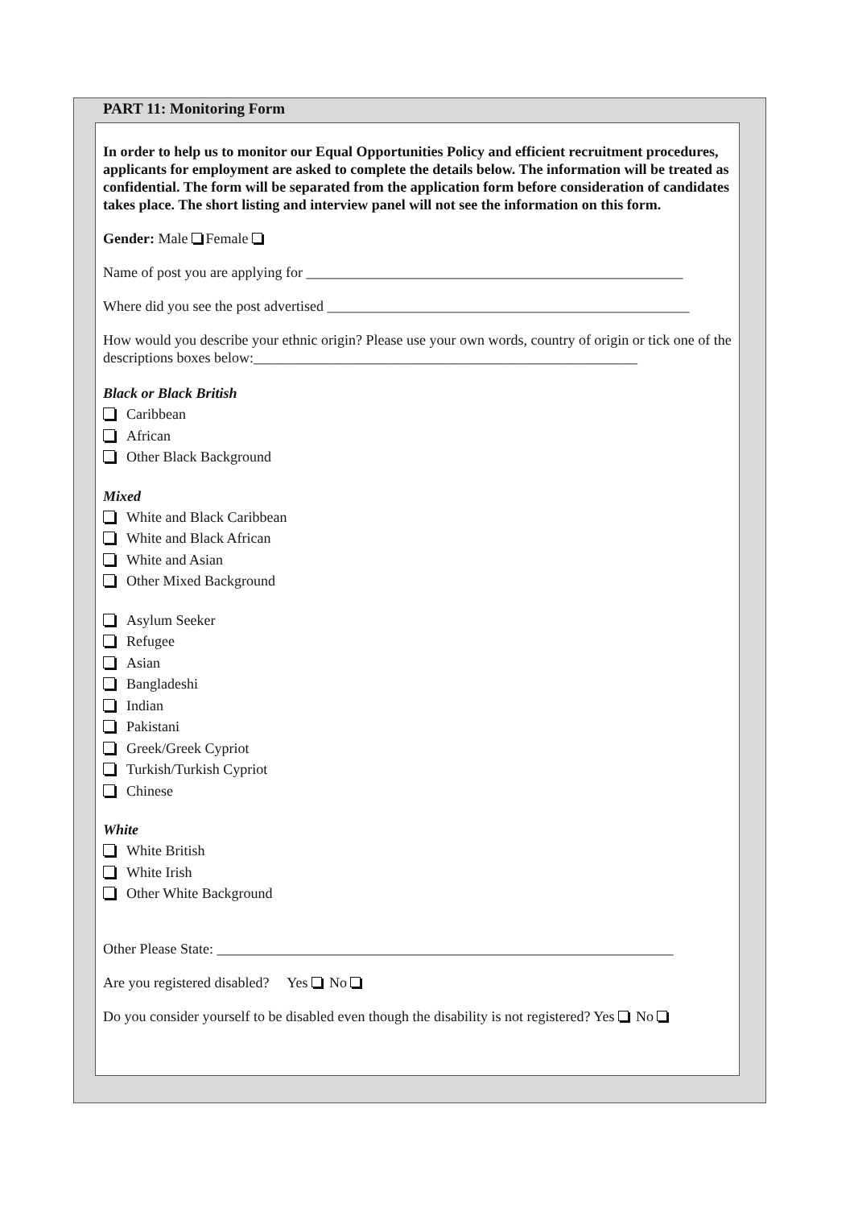PART 11: Monitoring Form
In order to help us to monitor our Equal Opportunities Policy and efficient recruitment procedures, applicants for employment are asked to complete the details below. The information will be treated as confidential. The form will be separated from the application form before consideration of candidates takes place. The short listing and interview panel will not see the information on this form.
Gender: Male Female
Name of post you are applying for ____________________________________________________
Where did you see the post advertised __________________________________________________
How would you describe your ethnic origin? Please use your own words, country of origin or tick one of the descriptions boxes below:_____________________________________________________
Black or Black British
Caribbean
African
Other Black Background
Mixed
White and Black Caribbean
White and Black African
White and Asian
Other Mixed Background
Asylum Seeker
Refugee
Asian
Bangladeshi
Indian
Pakistani
Greek/Greek Cypriot
Turkish/Turkish Cypriot
Chinese
White
White British
White Irish
Other White Background
Other Please State: _______________________________________________________________
Are you registered disabled? Yes No
Do you consider yourself to be disabled even though the disability is not registered? Yes No